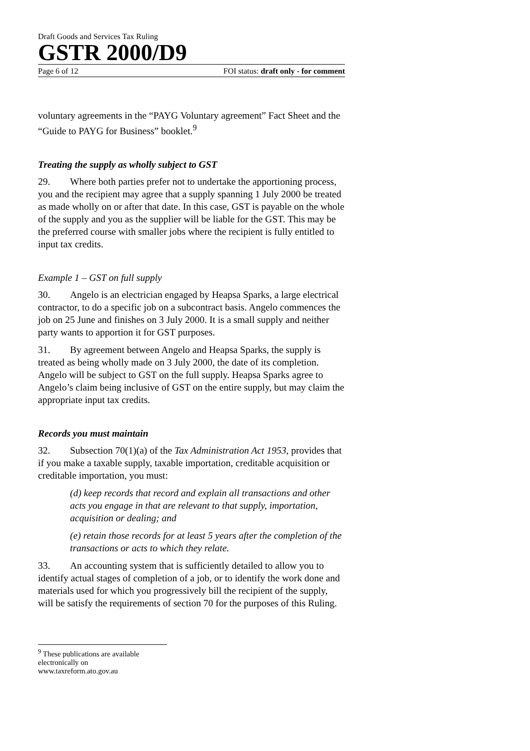Draft Goods and Services Tax Ruling
GSTR 2000/D9
Page 6 of 12 FOI status: draft only - for comment
voluntary agreements in the “PAYG Voluntary agreement” Fact Sheet and the “Guide to PAYG for Business” booklet.<sup>9</sup>
Treating the supply as wholly subject to GST
29. Where both parties prefer not to undertake the apportioning process, you and the recipient may agree that a supply spanning 1 July 2000 be treated as made wholly on or after that date. In this case, GST is payable on the whole of the supply and you as the supplier will be liable for the GST. This may be the preferred course with smaller jobs where the recipient is fully entitled to input tax credits.
Example 1 – GST on full supply
30. Angelo is an electrician engaged by Heapsa Sparks, a large electrical contractor, to do a specific job on a subcontract basis. Angelo commences the job on 25 June and finishes on 3 July 2000. It is a small supply and neither party wants to apportion it for GST purposes.
31. By agreement between Angelo and Heapsa Sparks, the supply is treated as being wholly made on 3 July 2000, the date of its completion. Angelo will be subject to GST on the full supply. Heapsa Sparks agree to Angelo’s claim being inclusive of GST on the entire supply, but may claim the appropriate input tax credits.
Records you must maintain
32. Subsection 70(1)(a) of the Tax Administration Act 1953, provides that if you make a taxable supply, taxable importation, creditable acquisition or creditable importation, you must:
(d) keep records that record and explain all transactions and other acts you engage in that are relevant to that supply, importation, acquisition or dealing; and
(e) retain those records for at least 5 years after the completion of the transactions or acts to which they relate.
33. An accounting system that is sufficiently detailed to allow you to identify actual stages of completion of a job, or to identify the work done and materials used for which you progressively bill the recipient of the supply, will be satisfy the requirements of section 70 for the purposes of this Ruling.
<sup>9</sup> These publications are available electronically on www.taxreform.ato.gov.au